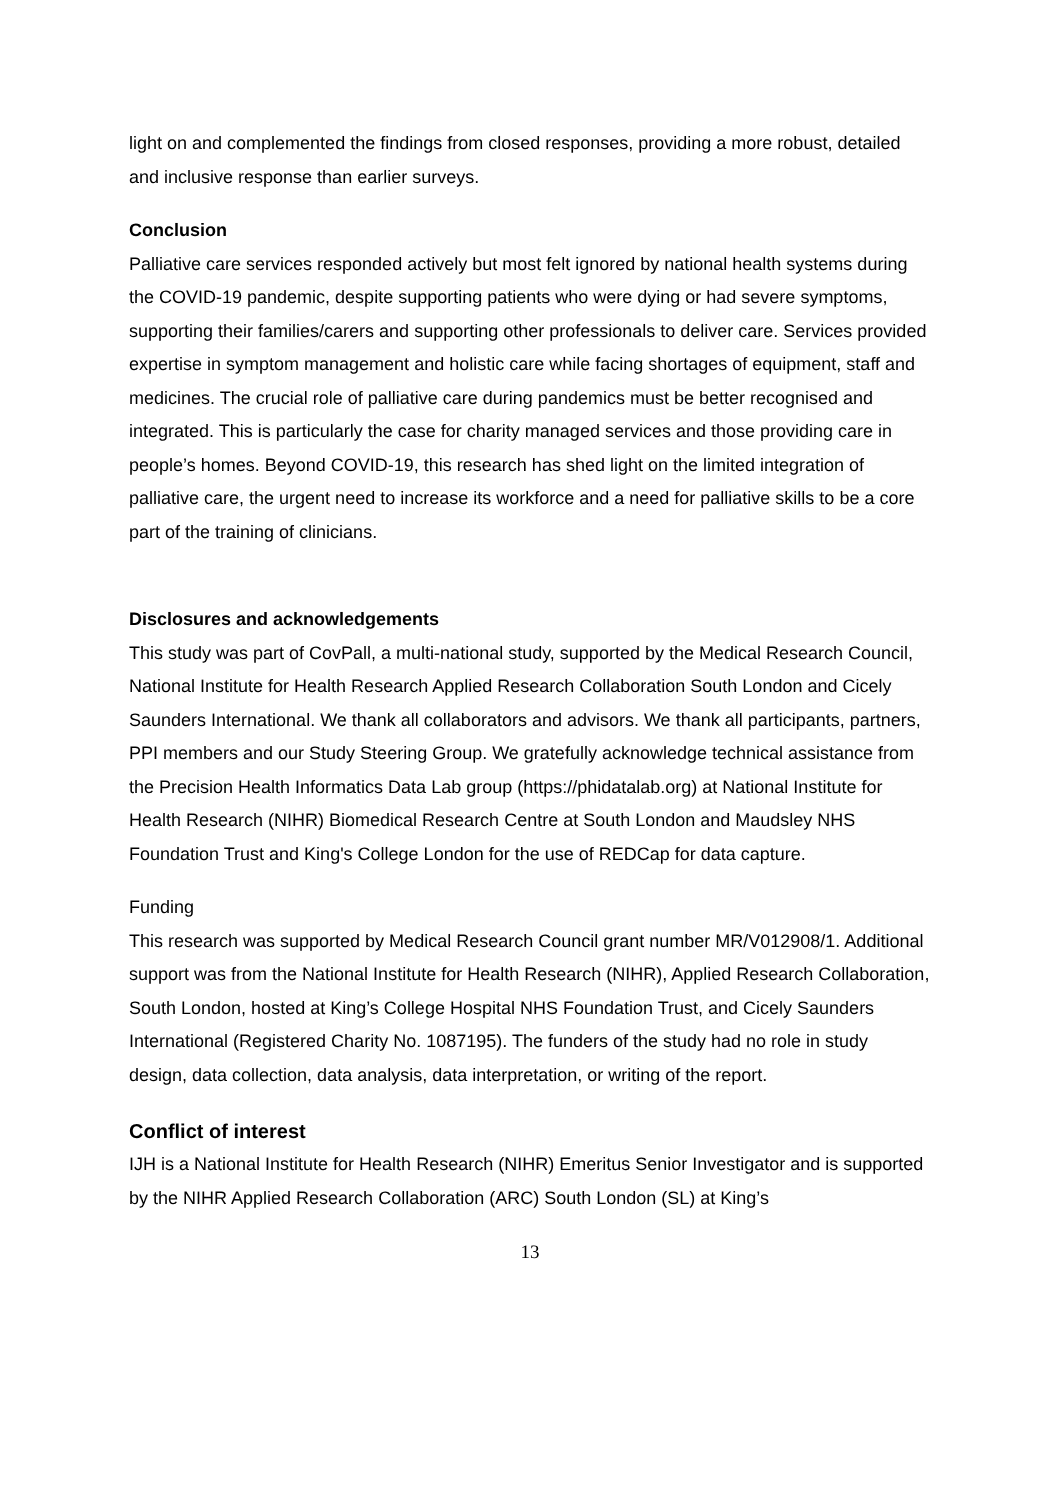light on and complemented the findings from closed responses, providing a more robust, detailed and inclusive response than earlier surveys.
Conclusion
Palliative care services responded actively but most felt ignored by national health systems during the COVID-19 pandemic, despite supporting patients who were dying or had severe symptoms, supporting their families/carers and supporting other professionals to deliver care. Services provided expertise in symptom management and holistic care while facing shortages of equipment, staff and medicines. The crucial role of palliative care during pandemics must be better recognised and integrated. This is particularly the case for charity managed services and those providing care in people’s homes. Beyond COVID-19, this research has shed light on the limited integration of palliative care, the urgent need to increase its workforce and a need for palliative skills to be a core part of the training of clinicians.
Disclosures and acknowledgements
This study was part of CovPall, a multi-national study, supported by the Medical Research Council, National Institute for Health Research Applied Research Collaboration South London and Cicely Saunders International. We thank all collaborators and advisors. We thank all participants, partners, PPI members and our Study Steering Group. We gratefully acknowledge technical assistance from the Precision Health Informatics Data Lab group (https://phidatalab.org) at National Institute for Health Research (NIHR) Biomedical Research Centre at South London and Maudsley NHS Foundation Trust and King's College London for the use of REDCap for data capture.
Funding
This research was supported by Medical Research Council grant number MR/V012908/1. Additional support was from the National Institute for Health Research (NIHR), Applied Research Collaboration, South London, hosted at King’s College Hospital NHS Foundation Trust, and Cicely Saunders International (Registered Charity No. 1087195). The funders of the study had no role in study design, data collection, data analysis, data interpretation, or writing of the report.
Conflict of interest
IJH is a National Institute for Health Research (NIHR) Emeritus Senior Investigator and is supported by the NIHR Applied Research Collaboration (ARC) South London (SL) at King’s
13